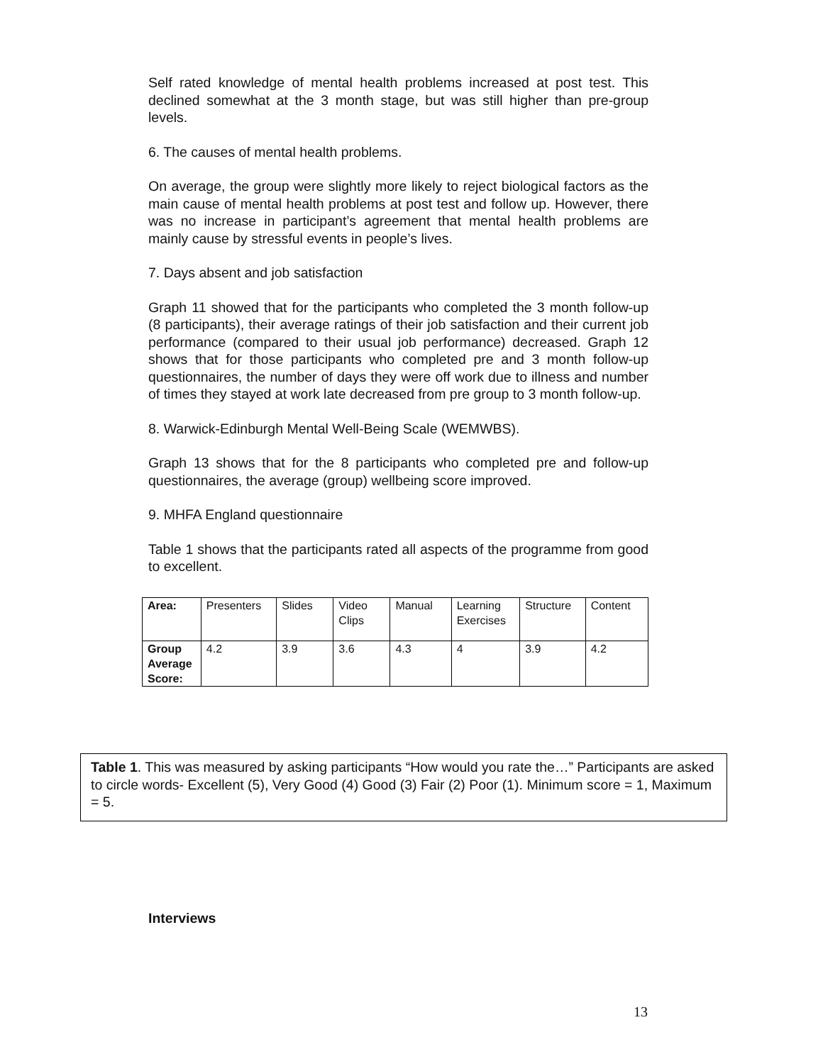Self rated knowledge of mental health problems increased at post test. This declined somewhat at the 3 month stage, but was still higher than pre-group levels.
6. The causes of mental health problems.
On average, the group were slightly more likely to reject biological factors as the main cause of mental health problems at post test and follow up. However, there was no increase in participant’s agreement that mental health problems are mainly cause by stressful events in people’s lives.
7. Days absent and job satisfaction
Graph 11 showed that for the participants who completed the 3 month follow-up (8 participants), their average ratings of their job satisfaction and their current job performance (compared to their usual job performance) decreased. Graph 12 shows that for those participants who completed pre and 3 month follow-up questionnaires, the number of days they were off work due to illness and number of times they stayed at work late decreased from pre group to 3 month follow-up.
8. Warwick-Edinburgh Mental Well-Being Scale (WEMWBS).
Graph 13 shows that for the 8 participants who completed pre and follow-up questionnaires, the average (group) wellbeing score improved.
9. MHFA England questionnaire
Table 1 shows that the participants rated all aspects of the programme from good to excellent.
| Area: | Presenters | Slides | Video Clips | Manual | Learning Exercises | Structure | Content |
| Group Average Score: | 4.2 | 3.9 | 3.6 | 4.3 | 4 | 3.9 | 4.2 |
Table 1. This was measured by asking participants “How would you rate the…” Participants are asked to circle words- Excellent (5), Very Good (4) Good (3) Fair (2) Poor (1). Minimum score = 1, Maximum = 5.
Interviews
13